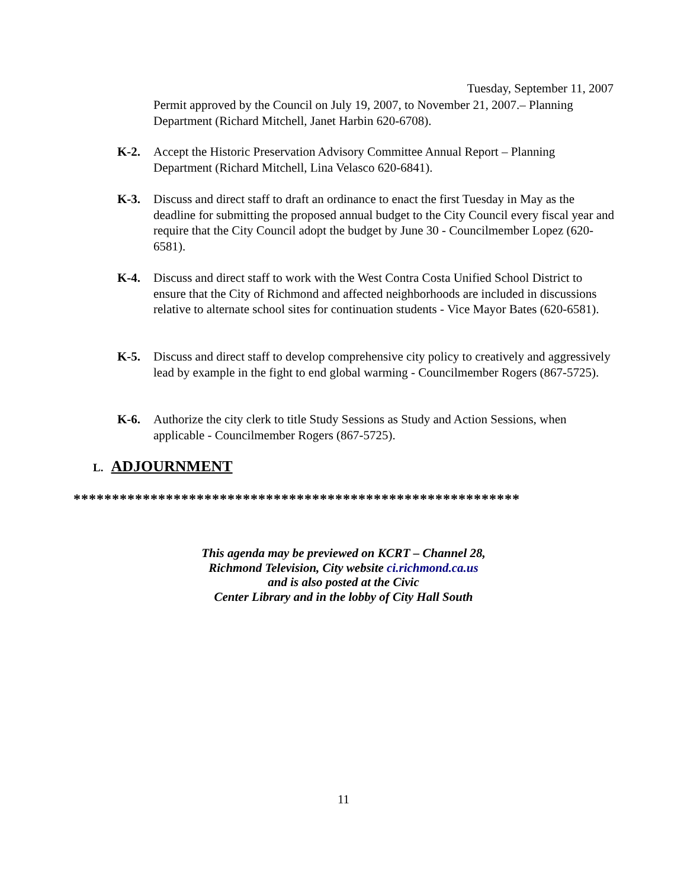Tuesday, September 11, 2007
Permit approved by the Council on July 19, 2007, to November 21, 2007.– Planning Department (Richard Mitchell, Janet Harbin 620-6708).
K-2. Accept the Historic Preservation Advisory Committee Annual Report – Planning Department (Richard Mitchell, Lina Velasco 620-6841).
K-3. Discuss and direct staff to draft an ordinance to enact the first Tuesday in May as the deadline for submitting the proposed annual budget to the City Council every fiscal year and require that the City Council adopt the budget by June 30 - Councilmember Lopez (620-6581).
K-4. Discuss and direct staff to work with the West Contra Costa Unified School District to ensure that the City of Richmond and affected neighborhoods are included in discussions relative to alternate school sites for continuation students - Vice Mayor Bates (620-6581).
K-5. Discuss and direct staff to develop comprehensive city policy to creatively and aggressively lead by example in the fight to end global warming - Councilmember Rogers (867-5725).
K-6. Authorize the city clerk to title Study Sessions as Study and Action Sessions, when applicable - Councilmember Rogers (867-5725).
L. ADJOURNMENT
**********************************************************
This agenda may be previewed on KCRT – Channel 28,
Richmond Television, City website ci.richmond.ca.us
and is also posted at the Civic
Center Library and in the lobby of City Hall South
11